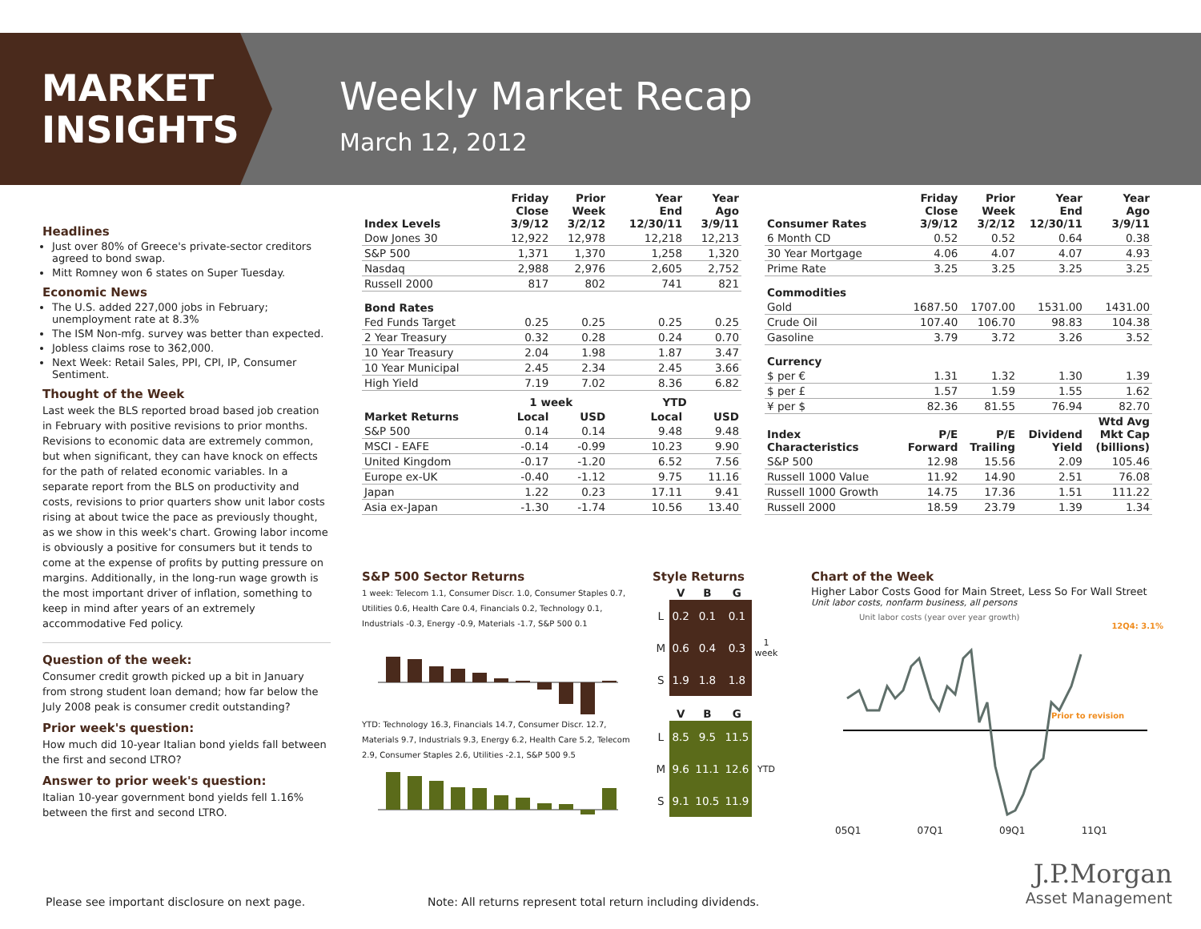MARKET
INSIGHTS
Weekly Market Recap
March 12, 2012
Headlines
Just over 80% of Greece's private-sector creditors agreed to bond swap.
Mitt Romney won 6 states on Super Tuesday.
Economic News
The U.S. added 227,000 jobs in February; unemployment rate at 8.3%
The ISM Non-mfg. survey was better than expected.
Jobless claims rose to 362,000.
Next Week: Retail Sales, PPI, CPI, IP, Consumer Sentiment.
Thought of the Week
Last week the BLS reported broad based job creation in February with positive revisions to prior months. Revisions to economic data are extremely common, but when significant, they can have knock on effects for the path of related economic variables. In a separate report from the BLS on productivity and costs, revisions to prior quarters show unit labor costs rising at about twice the pace as previously thought, as we show in this week's chart. Growing labor income is obviously a positive for consumers but it tends to come at the expense of profits by putting pressure on margins. Additionally, in the long-run wage growth is the most important driver of inflation, something to keep in mind after years of an extremely accommodative Fed policy.
Question of the week:
Consumer credit growth picked up a bit in January from strong student loan demand; how far below the July 2008 peak is consumer credit outstanding?
Prior week's question:
How much did 10-year Italian bond yields fall between the first and second LTRO?
Answer to prior week's question:
Italian 10-year government bond yields fell 1.16% between the first and second LTRO.
| Index Levels | Friday Close 3/9/12 | Prior Week 3/2/12 | Year End 12/30/11 | Year Ago 3/9/11 |
| --- | --- | --- | --- | --- |
| Dow Jones 30 | 12,922 | 12,978 | 12,218 | 12,213 |
| S&P 500 | 1,371 | 1,370 | 1,258 | 1,320 |
| Nasdaq | 2,988 | 2,976 | 2,605 | 2,752 |
| Russell 2000 | 817 | 802 | 741 | 821 |
| Bond Rates | | | | |
| Fed Funds Target | 0.25 | 0.25 | 0.25 | 0.25 |
| 2 Year Treasury | 0.32 | 0.28 | 0.24 | 0.70 |
| 10 Year Treasury | 2.04 | 1.98 | 1.87 | 3.47 |
| 10 Year Municipal | 2.45 | 2.34 | 2.45 | 3.66 |
| High Yield | 7.19 | 7.02 | 8.36 | 6.82 |
| | 1 week | | YTD | |
| Market Returns | Local | USD | Local | USD |
| S&P 500 | 0.14 | 0.14 | 9.48 | 9.48 |
| MSCI - EAFE | -0.14 | -0.99 | 10.23 | 9.90 |
| United Kingdom | -0.17 | -1.20 | 6.52 | 7.56 |
| Europe ex-UK | -0.40 | -1.12 | 9.75 | 11.16 |
| Japan | 1.22 | 0.23 | 17.11 | 9.41 |
| Asia ex-Japan | -1.30 | -1.74 | 10.56 | 13.40 |
| Consumer Rates | Friday Close 3/9/12 | Prior Week 3/2/12 | Year End 12/30/11 | Year Ago 3/9/11 |
| --- | --- | --- | --- | --- |
| 6 Month CD | 0.52 | 0.52 | 0.64 | 0.38 |
| 30 Year Mortgage | 4.06 | 4.07 | 4.07 | 4.93 |
| Prime Rate | 3.25 | 3.25 | 3.25 | 3.25 |
| Commodities | | | | |
| Gold | 1687.50 | 1707.00 | 1531.00 | 1431.00 |
| Crude Oil | 107.40 | 106.70 | 98.83 | 104.38 |
| Gasoline | 3.79 | 3.72 | 3.26 | 3.52 |
| Currency | | | | |
| $ per € | 1.31 | 1.32 | 1.30 | 1.39 |
| $ per £ | 1.57 | 1.59 | 1.55 | 1.62 |
| ¥ per $ | 82.36 | 81.55 | 76.94 | 82.70 |
| Index Characteristics | P/E Forward | P/E Trailing | Dividend Yield | Wtd Avg Mkt Cap (billions) |
| S&P 500 | 12.98 | 15.56 | 2.09 | 105.46 |
| Russell 1000 Value | 11.92 | 14.90 | 2.51 | 76.08 |
| Russell 1000 Growth | 14.75 | 17.36 | 1.51 | 111.22 |
| Russell 2000 | 18.59 | 23.79 | 1.39 | 1.34 |
S&P 500 Sector Returns
1 week: Telecom 1.1, Consumer Discr. 1.0, Consumer Staples 0.7, Utilities 0.6, Health Care 0.4, Financials 0.2, Technology 0.1, Industrials -0.3, Energy -0.9, Materials -1.7, S&P 500 0.1
YTD: Technology 16.3, Financials 14.7, Consumer Discr. 12.7, Materials 9.7, Industrials 9.3, Energy 6.2, Health Care 5.2, Telecom 2.9, Consumer Staples 2.6, Utilities -2.1, S&P 500 9.5
Style Returns
| | V | B | G | |
| --- | --- | --- | --- | --- |
| L | 0.2 | 0.1 | 0.1 | 1 week |
| M | 0.6 | 0.4 | 0.3 | |
| S | 1.9 | 1.8 | 1.8 | |
| | V | B | G | |
| L | 8.5 | 9.5 | 11.5 | YTD |
| M | 9.6 | 11.1 | 12.6 | |
| S | 9.1 | 10.5 | 11.9 | |
Chart of the Week
Higher Labor Costs Good for Main Street, Less So For Wall Street
Unit labor costs, nonfarm business, all persons
Unit labor costs (year over year growth)
12Q4: 3.1%
Prior to revision
05Q1 07Q1 09Q1 11Q1
J.P.Morgan
Asset Management
Please see important disclosure on next page.
Note: All returns represent total return including dividends.